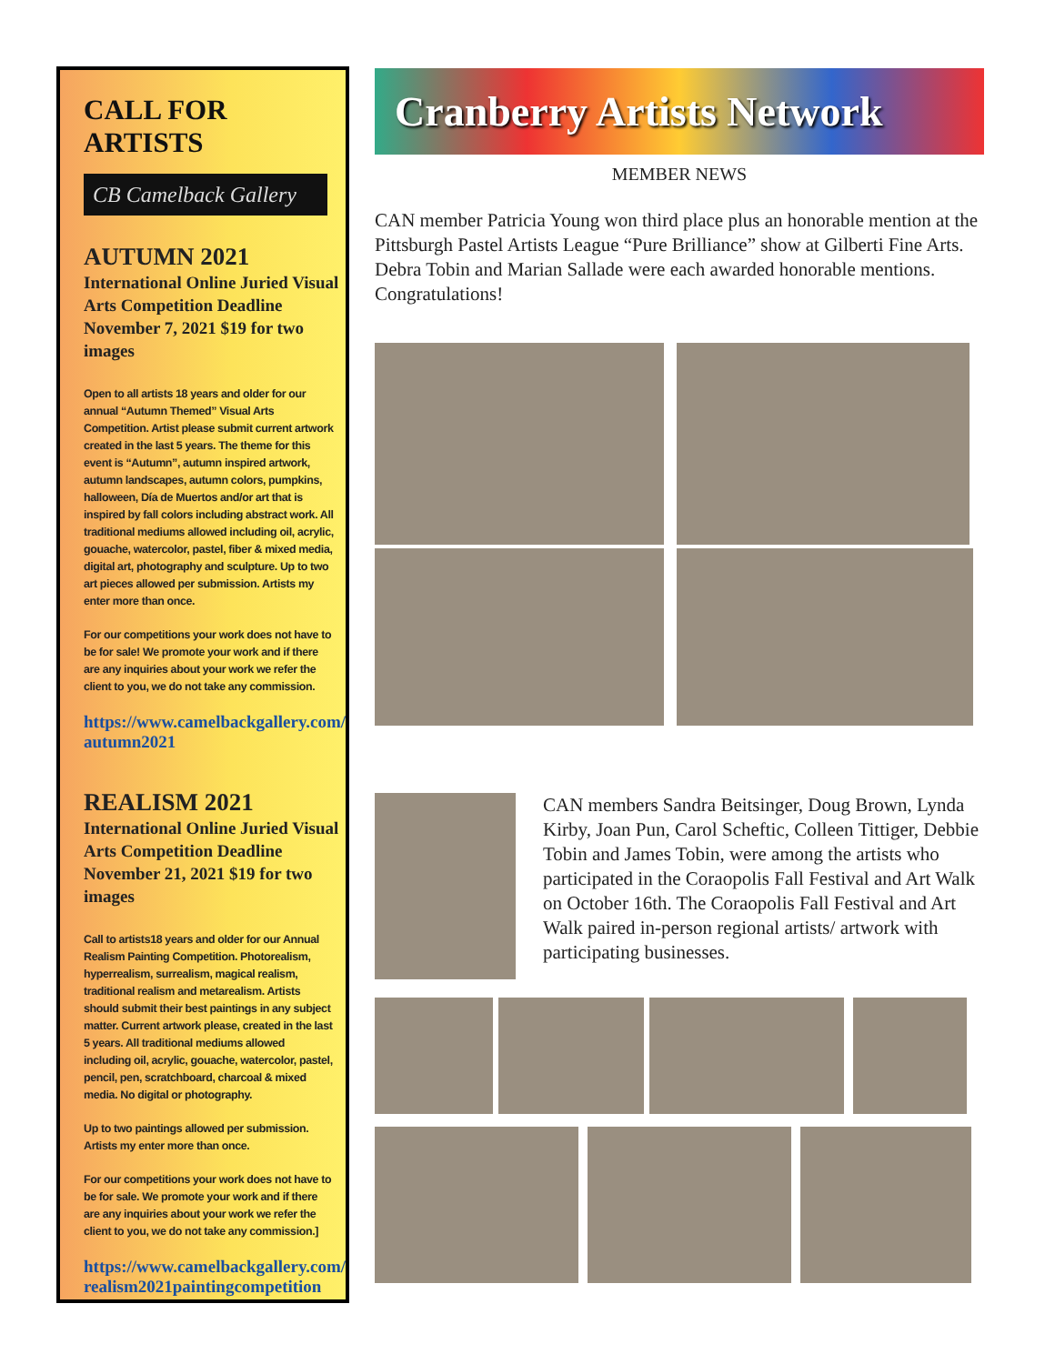CALL FOR ARTISTS
CB Camelback Gallery
AUTUMN 2021
International Online Juried Visual Arts Competition Deadline November 7, 2021 $19 for two images
Open to all artists 18 years and older for our annual “Autumn Themed” Visual Arts Competition. Artist please submit current artwork created in the last 5 years. The theme for this event is “Autumn”, autumn inspired artwork, autumn landscapes, autumn colors, pumpkins, halloween, Día de Muertos and/or art that is inspired by fall colors including abstract work. All traditional mediums allowed including oil, acrylic, gouache, watercolor, pastel, fiber & mixed media, digital art, photography and sculpture. Up to two art pieces allowed per submission. Artists my enter more than once.
For our competitions your work does not have to be for sale! We promote your work and if there are any inquiries about your work we refer the client to you, we do not take any commission.
https://www.camelbackgallery.com/ autumn2021
REALISM 2021
International Online Juried Visual Arts Competition Deadline November 21, 2021 $19 for two images
Call to artists18 years and older for our Annual Realism Painting Competition. Photorealism, hyperrealism, surrealism, magical realism, traditional realism and metarealism. Artists should submit their best paintings in any subject matter. Current artwork please, created in the last 5 years. All traditional mediums allowed including oil, acrylic, gouache, watercolor, pastel, pencil, pen, scratchboard, charcoal & mixed media. No digital or photography.
Up to two paintings allowed per submission. Artists my enter more than once.
For our competitions your work does not have to be for sale. We promote your work and if there are any inquiries about your work we refer the client to you, we do not take any commission.]
https://www.camelbackgallery.com/ realism2021paintingcompetition
Cranberry Artists Network
MEMBER NEWS
CAN member Patricia Young won third place plus an honorable mention at the Pittsburgh Pastel Artists League “Pure Brilliance” show at Gilberti Fine Arts. Debra Tobin and Marian Sallade were each awarded honorable mentions. Congratulations!
CAN members Sandra Beitsinger, Doug Brown, Lynda Kirby, Joan Pun, Carol Scheftic, Colleen Titti­ger, Debbie Tobin and James Tobin, were among the artists who participated in the Coraopolis Fall Festi­val and Art Walk on October 16th. The Coraopolis Fall Festival and Art Walk paired in-person regional artists/ artwork with participating businesses.